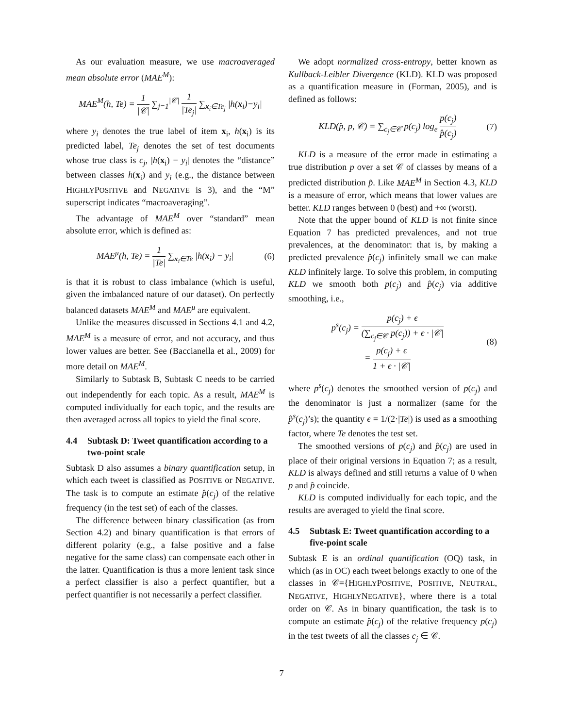As our evaluation measure, we use macroaveraged mean absolute error (MAE<sup>M</sup>):
MAE<sup>M</sup>(h, Te) = 1 |𝒞| ∑<sub>j=1</sub><sup>|𝒞|</sup> 1 |Te<sub>j</sub>| ∑<sub>x<sub>i</sub>∈Te<sub>j</sub></sub> |h(x<sub>i</sub>)−y<sub>i</sub>|
where y<sub>i</sub> denotes the true label of item x<sub>i</sub>, h(x<sub>i</sub>) is its predicted label, Te<sub>j</sub> denotes the set of test documents whose true class is c<sub>j</sub>, |h(x<sub>i</sub>) − y<sub>i</sub>| denotes the “distance” between classes h(x<sub>i</sub>) and y<sub>i</sub> (e.g., the distance between HIGHLYPOSITIVE and NEGATIVE is 3), and the “M” superscript indicates “macroaveraging”.
The advantage of MAE<sup>M</sup> over “standard” mean absolute error, which is defined as:
MAE<sup>μ</sup>(h, Te) = 1 |Te| ∑<sub>x<sub>i</sub>∈Te</sub> |h(x<sub>i</sub>) − y<sub>i</sub>|
(6)
is that it is robust to class imbalance (which is useful, given the imbalanced nature of our dataset). On perfectly balanced datasets MAE<sup>M</sup> and MAE<sup>μ</sup> are equivalent.
Unlike the measures discussed in Sections 4.1 and 4.2, MAE<sup>M</sup> is a measure of error, and not accuracy, and thus lower values are better. See (Baccianella et al., 2009) for more detail on MAE<sup>M</sup>.
Similarly to Subtask B, Subtask C needs to be carried out independently for each topic. As a result, MAE<sup>M</sup> is computed individually for each topic, and the results are then averaged across all topics to yield the final score.
4.4 Subtask D: Tweet quantification according to a two-point scale
Subtask D also assumes a binary quantification setup, in which each tweet is classified as POSITIVE or NEGATIVE. The task is to compute an estimate p̂(c<sub>j</sub>) of the relative frequency (in the test set) of each of the classes.
The difference between binary classification (as from Section 4.2) and binary quantification is that errors of different polarity (e.g., a false positive and a false negative for the same class) can compensate each other in the latter. Quantification is thus a more lenient task since a perfect classifier is also a perfect quantifier, but a perfect quantifier is not necessarily a perfect classifier.
We adopt normalized cross-entropy, better known as Kullback-Leibler Divergence (KLD). KLD was proposed as a quantification measure in (Forman, 2005), and is defined as follows:
KLD(p̂, p, 𝒞) = ∑<sub>c<sub>j</sub>∈𝒞</sub> p(c<sub>j</sub>) log<sub>e</sub> p(c<sub>j</sub>) p̂(c<sub>j</sub>)
(7)
KLD is a measure of the error made in estimating a true distribution p over a set 𝒞 of classes by means of a predicted distribution p̂. Like MAE<sup>M</sup> in Section 4.3, KLD is a measure of error, which means that lower values are better. KLD ranges between 0 (best) and +∞ (worst).
Note that the upper bound of KLD is not finite since Equation 7 has predicted prevalences, and not true prevalences, at the denominator: that is, by making a predicted prevalence p̂(c<sub>j</sub>) infinitely small we can make KLD infinitely large. To solve this problem, in computing KLD we smooth both p(c<sub>j</sub>) and p̂(c<sub>j</sub>) via additive smoothing, i.e.,
p<sup>s</sup>(c<sub>j</sub>) = p(c<sub>j</sub>) + ϵ (∑<sub>c<sub>j</sub>∈𝒞</sub> p(c<sub>j</sub>)) + ϵ · |𝒞|
= p(c<sub>j</sub>) + ϵ 1 + ϵ · |𝒞|
(8)
where p<sup>s</sup>(c<sub>j</sub>) denotes the smoothed version of p(c<sub>j</sub>) and the denominator is just a normalizer (same for the p̂<sup>s</sup>(c<sub>j</sub>)’s); the quantity ϵ = 1/(2·|Te|) is used as a smoothing factor, where Te denotes the test set.
The smoothed versions of p(c<sub>j</sub>) and p̂(c<sub>j</sub>) are used in place of their original versions in Equation 7; as a result, KLD is always defined and still returns a value of 0 when p and p̂ coincide.
KLD is computed individually for each topic, and the results are averaged to yield the final score.
4.5 Subtask E: Tweet quantification according to a five-point scale
Subtask E is an ordinal quantification (OQ) task, in which (as in OC) each tweet belongs exactly to one of the classes in 𝒞={HIGHLYPOSITIVE, POSITIVE, NEUTRAL, NEGATIVE, HIGHLYNEGATIVE}, where there is a total order on 𝒞. As in binary quantification, the task is to compute an estimate p̂(c<sub>j</sub>) of the relative frequency p(c<sub>j</sub>) in the test tweets of all the classes c<sub>j</sub> ∈ 𝒞.
7